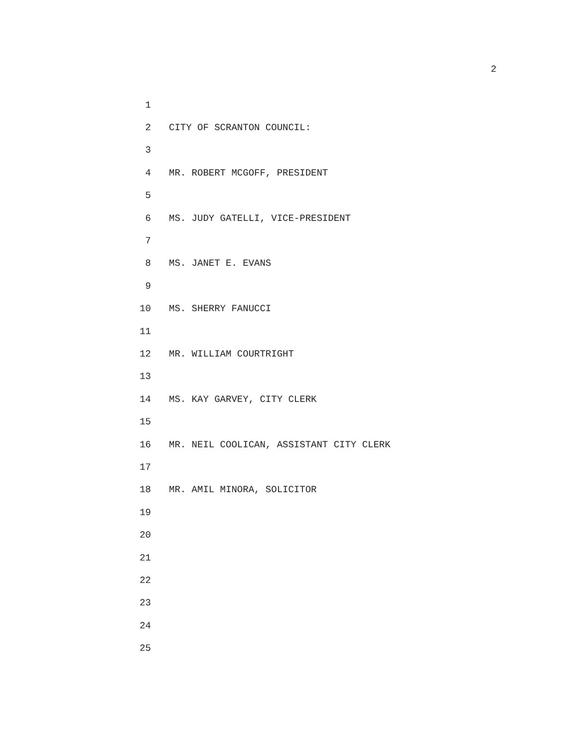2
1
2 CITY OF SCRANTON COUNCIL:
3
4 MR. ROBERT MCGOFF, PRESIDENT
5
6 MS. JUDY GATELLI, VICE-PRESIDENT
7
8 MS. JANET E. EVANS
9
10 MS. SHERRY FANUCCI
11
12 MR. WILLIAM COURTRIGHT
13
14 MS. KAY GARVEY, CITY CLERK
15
16 MR. NEIL COOLICAN, ASSISTANT CITY CLERK
17
18 MR. AMIL MINORA, SOLICITOR
19
20
21
22
23
24
25